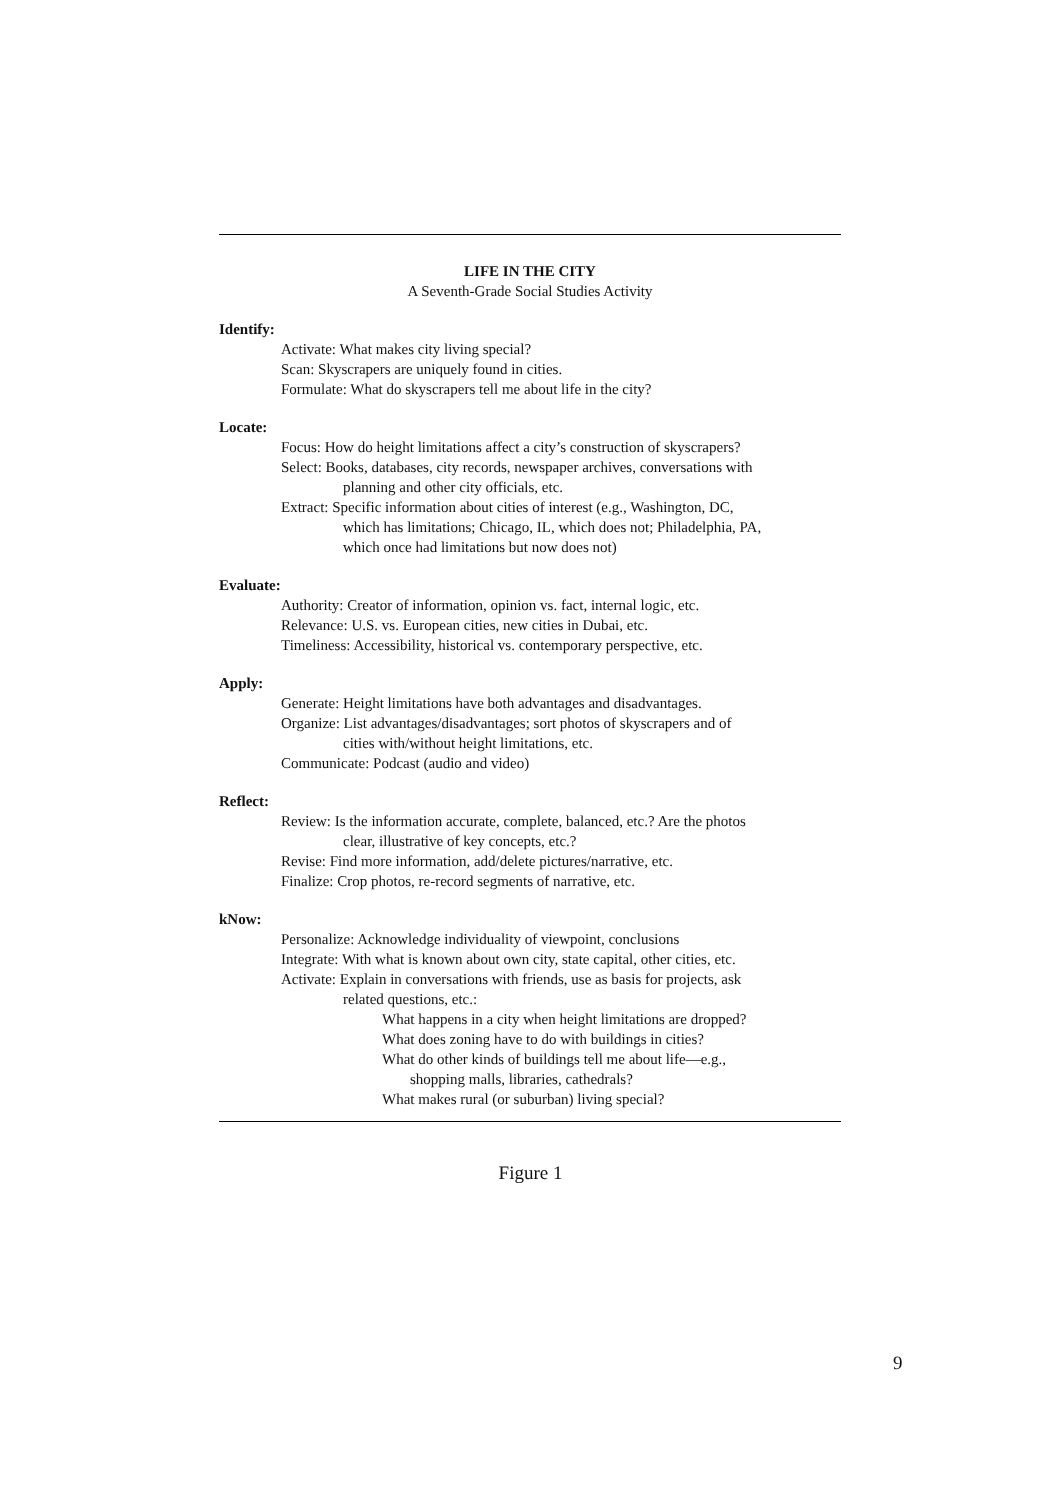LIFE IN THE CITY
A Seventh-Grade Social Studies Activity
Identify:
Activate: What makes city living special?
Scan: Skyscrapers are uniquely found in cities.
Formulate: What do skyscrapers tell me about life in the city?
Locate:
Focus: How do height limitations affect a city’s construction of skyscrapers?
Select: Books, databases, city records, newspaper archives, conversations with
planning and other city officials, etc.
Extract: Specific information about cities of interest (e.g., Washington, DC,
which has limitations; Chicago, IL, which does not; Philadelphia, PA,
which once had limitations but now does not)
Evaluate:
Authority: Creator of information, opinion vs. fact, internal logic, etc.
Relevance: U.S. vs. European cities, new cities in Dubai, etc.
Timeliness: Accessibility, historical vs. contemporary perspective, etc.
Apply:
Generate: Height limitations have both advantages and disadvantages.
Organize: List advantages/disadvantages; sort photos of skyscrapers and of
cities with/without height limitations, etc.
Communicate: Podcast (audio and video)
Reflect:
Review: Is the information accurate, complete, balanced, etc.? Are the photos
clear, illustrative of key concepts, etc.?
Revise: Find more information, add/delete pictures/narrative, etc.
Finalize: Crop photos, re-record segments of narrative, etc.
kNow:
Personalize: Acknowledge individuality of viewpoint, conclusions
Integrate: With what is known about own city, state capital, other cities, etc.
Activate: Explain in conversations with friends, use as basis for projects, ask
related questions, etc.:
What happens in a city when height limitations are dropped?
What does zoning have to do with buildings in cities?
What do other kinds of buildings tell me about life—e.g.,
shopping malls, libraries, cathedrals?
What makes rural (or suburban) living special?
Figure 1
9